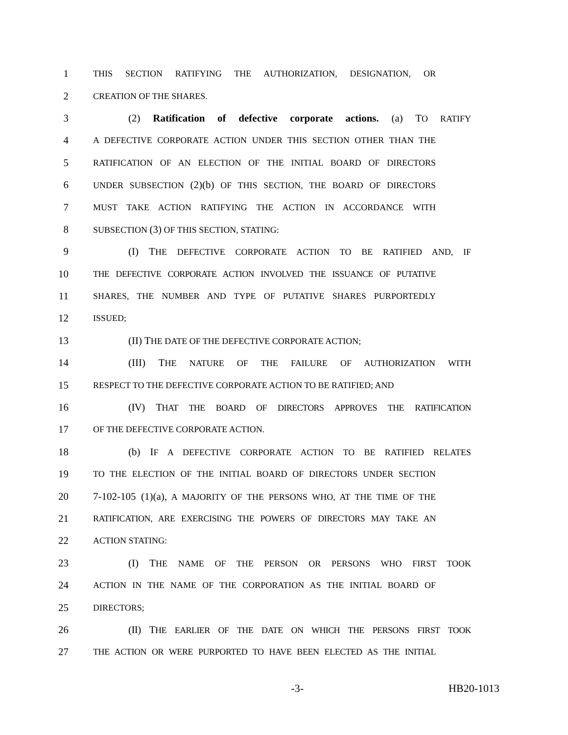1 THIS SECTION RATIFYING THE AUTHORIZATION, DESIGNATION, OR
2 CREATION OF THE SHARES.
3 (2) Ratification of defective corporate actions. (a) TO RATIFY
4 A DEFECTIVE CORPORATE ACTION UNDER THIS SECTION OTHER THAN THE
5 RATIFICATION OF AN ELECTION OF THE INITIAL BOARD OF DIRECTORS
6 UNDER SUBSECTION (2)(b) OF THIS SECTION, THE BOARD OF DIRECTORS
7 MUST TAKE ACTION RATIFYING THE ACTION IN ACCORDANCE WITH
8 SUBSECTION (3) OF THIS SECTION, STATING:
9 (I) THE DEFECTIVE CORPORATE ACTION TO BE RATIFIED AND, IF
10 THE DEFECTIVE CORPORATE ACTION INVOLVED THE ISSUANCE OF PUTATIVE
11 SHARES, THE NUMBER AND TYPE OF PUTATIVE SHARES PURPORTEDLY
12 ISSUED;
13 (II) THE DATE OF THE DEFECTIVE CORPORATE ACTION;
14 (III) THE NATURE OF THE FAILURE OF AUTHORIZATION WITH
15 RESPECT TO THE DEFECTIVE CORPORATE ACTION TO BE RATIFIED; AND
16 (IV) THAT THE BOARD OF DIRECTORS APPROVES THE RATIFICATION
17 OF THE DEFECTIVE CORPORATE ACTION.
18 (b) IF A DEFECTIVE CORPORATE ACTION TO BE RATIFIED RELATES
19 TO THE ELECTION OF THE INITIAL BOARD OF DIRECTORS UNDER SECTION
20 7-102-105 (1)(a), A MAJORITY OF THE PERSONS WHO, AT THE TIME OF THE
21 RATIFICATION, ARE EXERCISING THE POWERS OF DIRECTORS MAY TAKE AN
22 ACTION STATING:
23 (I) THE NAME OF THE PERSON OR PERSONS WHO FIRST TOOK
24 ACTION IN THE NAME OF THE CORPORATION AS THE INITIAL BOARD OF
25 DIRECTORS;
26 (II) THE EARLIER OF THE DATE ON WHICH THE PERSONS FIRST TOOK
27 THE ACTION OR WERE PURPORTED TO HAVE BEEN ELECTED AS THE INITIAL
-3- HB20-1013